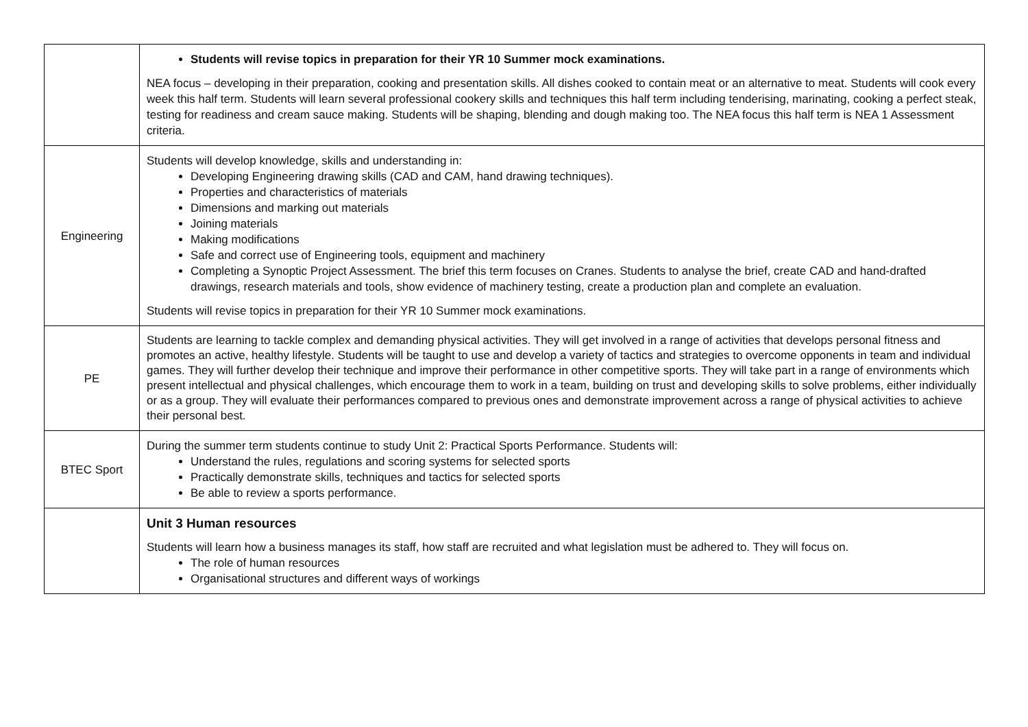| | Students will revise topics in preparation for their YR 10 Summer mock examinations. NEA focus – developing in their preparation, cooking and presentation skills. All dishes cooked to contain meat or an alternative to meat. Students will cook every week this half term. Students will learn several professional cookery skills and techniques this half term including tenderising, marinating, cooking a perfect steak, testing for readiness and cream sauce making. Students will be shaping, blending and dough making too. The NEA focus this half term is NEA 1 Assessment criteria. |
| Engineering | Students will develop knowledge, skills and understanding in: Developing Engineering drawing skills (CAD and CAM, hand drawing techniques). Properties and characteristics of materials Dimensions and marking out materials Joining materials Making modifications Safe and correct use of Engineering tools, equipment and machinery Completing a Synoptic Project Assessment. The brief this term focuses on Cranes. Students to analyse the brief, create CAD and hand-drafted drawings, research materials and tools, show evidence of machinery testing, create a production plan and complete an evaluation. Students will revise topics in preparation for their YR 10 Summer mock examinations. |
| PE | Students are learning to tackle complex and demanding physical activities. They will get involved in a range of activities that develops personal fitness and promotes an active, healthy lifestyle. Students will be taught to use and develop a variety of tactics and strategies to overcome opponents in team and individual games. They will further develop their technique and improve their performance in other competitive sports. They will take part in a range of environments which present intellectual and physical challenges, which encourage them to work in a team, building on trust and developing skills to solve problems, either individually or as a group. They will evaluate their performances compared to previous ones and demonstrate improvement across a range of physical activities to achieve their personal best. |
| BTEC Sport | During the summer term students continue to study Unit 2: Practical Sports Performance. Students will: Understand the rules, regulations and scoring systems for selected sports Practically demonstrate skills, techniques and tactics for selected sports Be able to review a sports performance. |
| | Unit 3 Human resources Students will learn how a business manages its staff, how staff are recruited and what legislation must be adhered to. They will focus on. The role of human resources Organisational structures and different ways of workings |